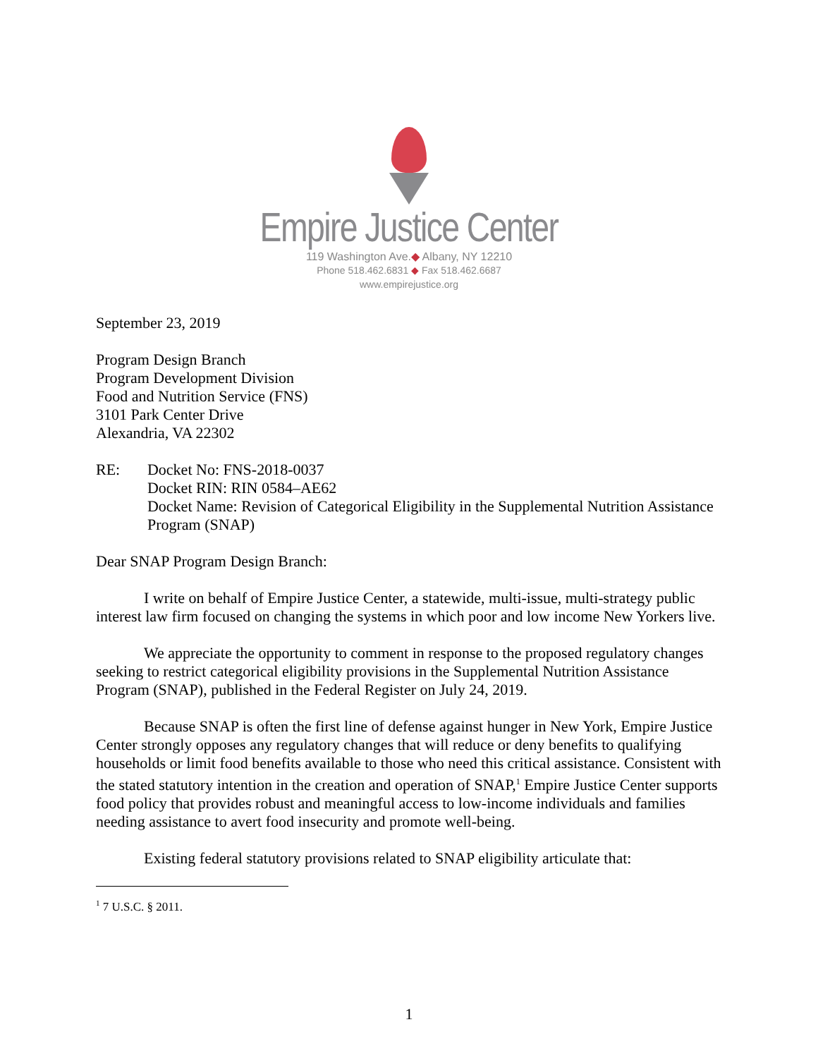Empire Justice Center
119 Washington Ave.◆ Albany, NY 12210
Phone 518.462.6831 ◆ Fax 518.462.6687
www.empirejustice.org
September 23, 2019
Program Design Branch
Program Development Division
Food and Nutrition Service (FNS)
3101 Park Center Drive
Alexandria, VA 22302
RE: Docket No: FNS-2018-0037
Docket RIN: RIN 0584–AE62
Docket Name: Revision of Categorical Eligibility in the Supplemental Nutrition Assistance Program (SNAP)
Dear SNAP Program Design Branch:
I write on behalf of Empire Justice Center, a statewide, multi-issue, multi-strategy public interest law firm focused on changing the systems in which poor and low income New Yorkers live.
We appreciate the opportunity to comment in response to the proposed regulatory changes seeking to restrict categorical eligibility provisions in the Supplemental Nutrition Assistance Program (SNAP), published in the Federal Register on July 24, 2019.
Because SNAP is often the first line of defense against hunger in New York, Empire Justice Center strongly opposes any regulatory changes that will reduce or deny benefits to qualifying households or limit food benefits available to those who need this critical assistance. Consistent with the stated statutory intention in the creation and operation of SNAP,<sup>1</sup> Empire Justice Center supports food policy that provides robust and meaningful access to low-income individuals and families needing assistance to avert food insecurity and promote well-being.
Existing federal statutory provisions related to SNAP eligibility articulate that:
<sup>1</sup> 7 U.S.C. § 2011.
1